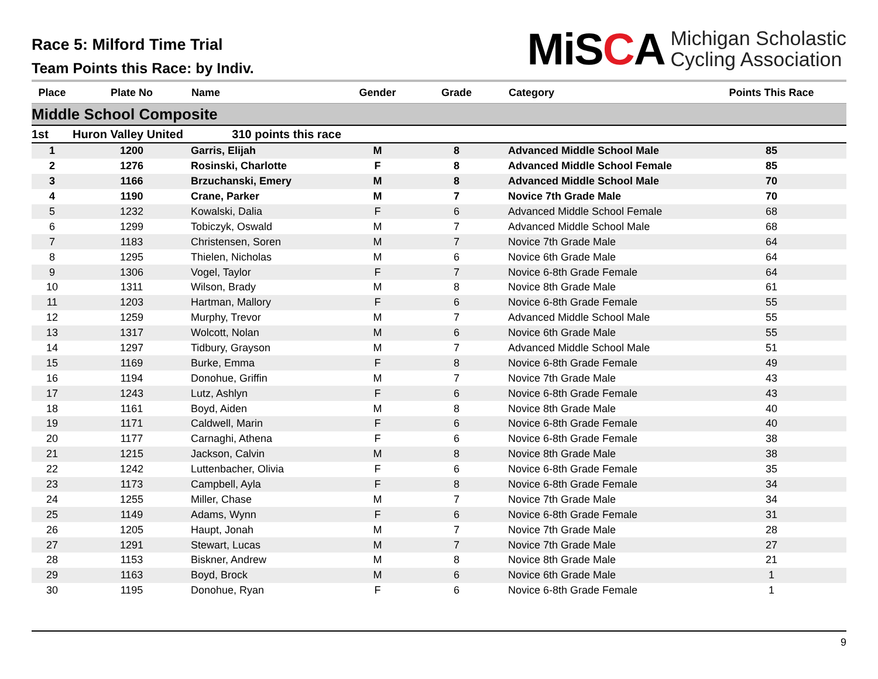Race 5: Milford Time Trial
Team Points this Race: by Indiv.
MiSCA
Michigan Scholastic
Cycling Association
| Place | Plate No | Name | Gender | Grade | Category | Points This Race |
| --- | --- | --- | --- | --- | --- | --- |
| Middle School Composite | | | | | | |
| 1st | Huron Valley United 310 points this race | | | | | |
| 1 | 1200 | Garris, Elijah | M | 8 | Advanced Middle School Male | 85 |
| 2 | 1276 | Rosinski, Charlotte | F | 8 | Advanced Middle School Female | 85 |
| 3 | 1166 | Brzuchanski, Emery | M | 8 | Advanced Middle School Male | 70 |
| 4 | 1190 | Crane, Parker | M | 7 | Novice 7th Grade Male | 70 |
| 5 | 1232 | Kowalski, Dalia | F | 6 | Advanced Middle School Female | 68 |
| 6 | 1299 | Tobiczyk, Oswald | M | 7 | Advanced Middle School Male | 68 |
| 7 | 1183 | Christensen, Soren | M | 7 | Novice 7th Grade Male | 64 |
| 8 | 1295 | Thielen, Nicholas | M | 6 | Novice 6th Grade Male | 64 |
| 9 | 1306 | Vogel, Taylor | F | 7 | Novice 6-8th Grade Female | 64 |
| 10 | 1311 | Wilson, Brady | M | 8 | Novice 8th Grade Male | 61 |
| 11 | 1203 | Hartman, Mallory | F | 6 | Novice 6-8th Grade Female | 55 |
| 12 | 1259 | Murphy, Trevor | M | 7 | Advanced Middle School Male | 55 |
| 13 | 1317 | Wolcott, Nolan | M | 6 | Novice 6th Grade Male | 55 |
| 14 | 1297 | Tidbury, Grayson | M | 7 | Advanced Middle School Male | 51 |
| 15 | 1169 | Burke, Emma | F | 8 | Novice 6-8th Grade Female | 49 |
| 16 | 1194 | Donohue, Griffin | M | 7 | Novice 7th Grade Male | 43 |
| 17 | 1243 | Lutz, Ashlyn | F | 6 | Novice 6-8th Grade Female | 43 |
| 18 | 1161 | Boyd, Aiden | M | 8 | Novice 8th Grade Male | 40 |
| 19 | 1171 | Caldwell, Marin | F | 6 | Novice 6-8th Grade Female | 40 |
| 20 | 1177 | Carnaghi, Athena | F | 6 | Novice 6-8th Grade Female | 38 |
| 21 | 1215 | Jackson, Calvin | M | 8 | Novice 8th Grade Male | 38 |
| 22 | 1242 | Luttenbacher, Olivia | F | 6 | Novice 6-8th Grade Female | 35 |
| 23 | 1173 | Campbell, Ayla | F | 8 | Novice 6-8th Grade Female | 34 |
| 24 | 1255 | Miller, Chase | M | 7 | Novice 7th Grade Male | 34 |
| 25 | 1149 | Adams, Wynn | F | 6 | Novice 6-8th Grade Female | 31 |
| 26 | 1205 | Haupt, Jonah | M | 7 | Novice 7th Grade Male | 28 |
| 27 | 1291 | Stewart, Lucas | M | 7 | Novice 7th Grade Male | 27 |
| 28 | 1153 | Biskner, Andrew | M | 8 | Novice 8th Grade Male | 21 |
| 29 | 1163 | Boyd, Brock | M | 6 | Novice 6th Grade Male | 1 |
| 30 | 1195 | Donohue, Ryan | F | 6 | Novice 6-8th Grade Female | 1 |
9